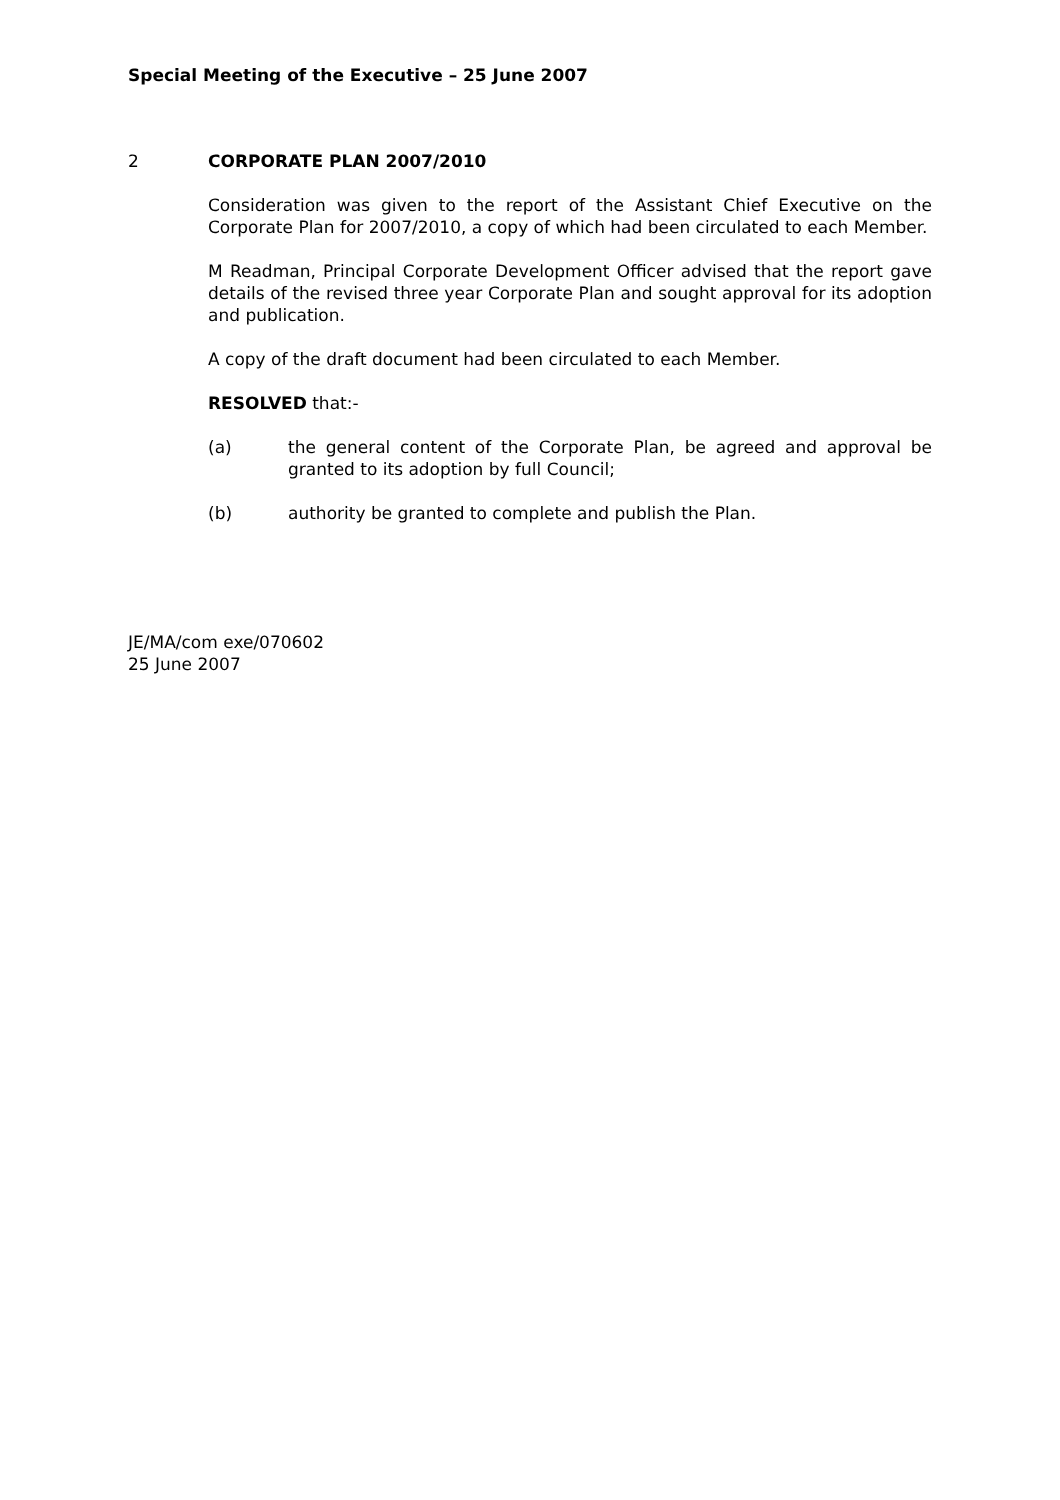Special Meeting of the Executive – 25 June 2007
2 CORPORATE PLAN 2007/2010
Consideration was given to the report of the Assistant Chief Executive on the Corporate Plan for 2007/2010, a copy of which had been circulated to each Member.
M Readman, Principal Corporate Development Officer advised that the report gave details of the revised three year Corporate Plan and sought approval for its adoption and publication.
A copy of the draft document had been circulated to each Member.
RESOLVED that:-
(a) the general content of the Corporate Plan, be agreed and approval be granted to its adoption by full Council;
(b) authority be granted to complete and publish the Plan.
JE/MA/com exe/070602
25 June 2007